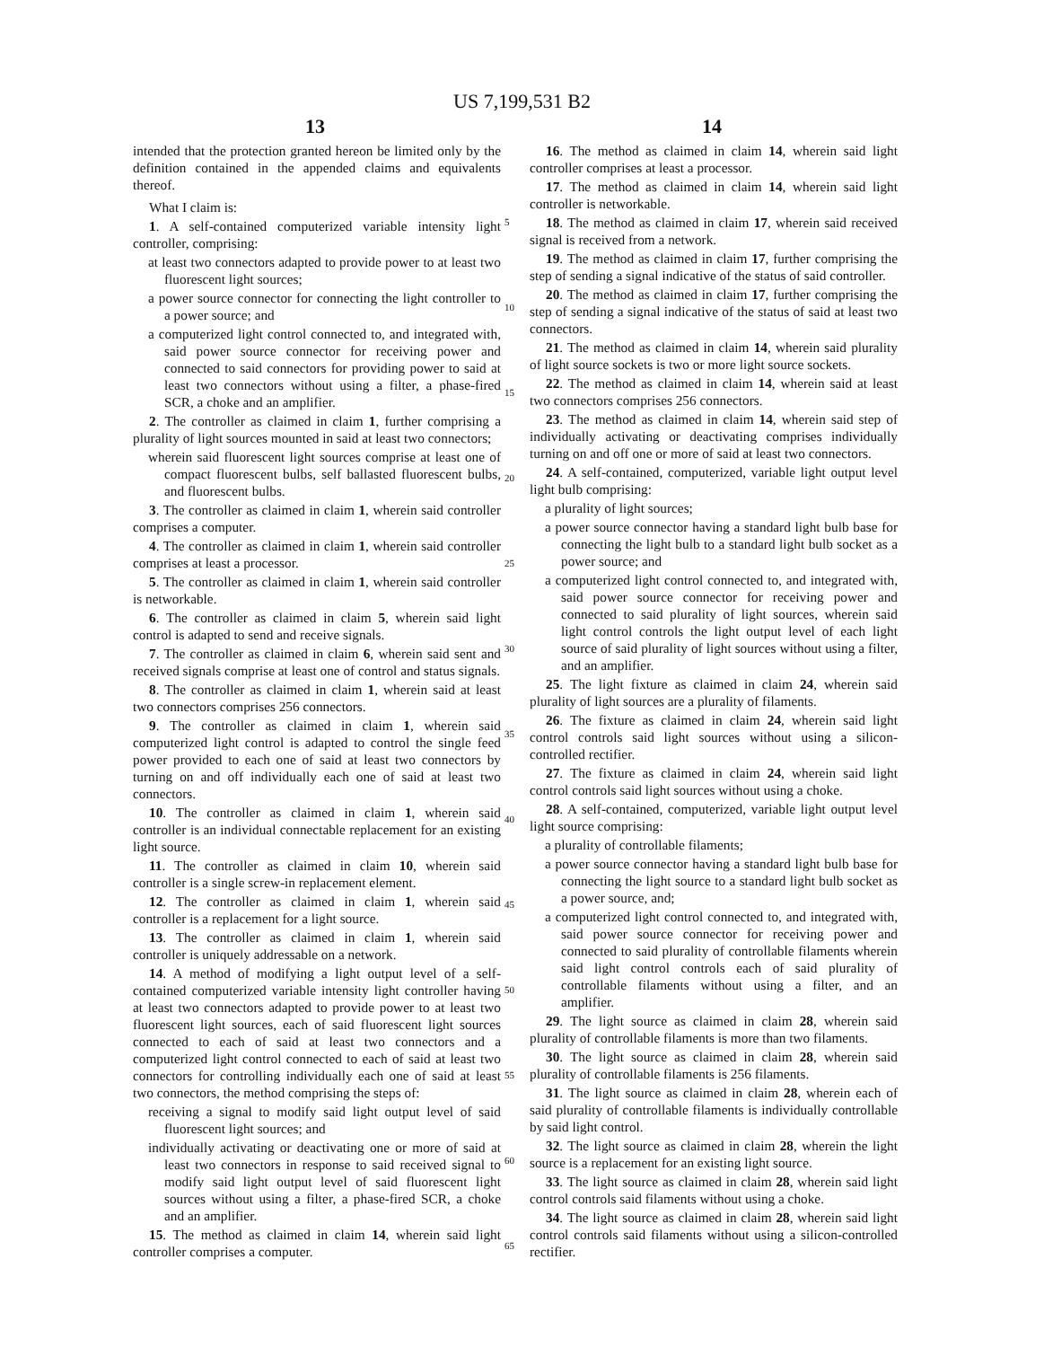US 7,199,531 B2
13 14
intended that the protection granted hereon be limited only by the definition contained in the appended claims and equivalents thereof.
What I claim is:
1. A self-contained computerized variable intensity light controller, comprising:
at least two connectors adapted to provide power to at least two fluorescent light sources;
a power source connector for connecting the light controller to a power source; and
a computerized light control connected to, and integrated with, said power source connector for receiving power and connected to said connectors for providing power to said at least two connectors without using a filter, a phase-fired SCR, a choke and an amplifier.
2. The controller as claimed in claim 1, further comprising a plurality of light sources mounted in said at least two connectors;
wherein said fluorescent light sources comprise at least one of compact fluorescent bulbs, self ballasted fluorescent bulbs, and fluorescent bulbs.
3. The controller as claimed in claim 1, wherein said controller comprises a computer.
4. The controller as claimed in claim 1, wherein said controller comprises at least a processor.
5. The controller as claimed in claim 1, wherein said controller is networkable.
6. The controller as claimed in claim 5, wherein said light control is adapted to send and receive signals.
7. The controller as claimed in claim 6, wherein said sent and received signals comprise at least one of control and status signals.
8. The controller as claimed in claim 1, wherein said at least two connectors comprises 256 connectors.
9. The controller as claimed in claim 1, wherein said computerized light control is adapted to control the single feed power provided to each one of said at least two connectors by turning on and off individually each one of said at least two connectors.
10. The controller as claimed in claim 1, wherein said controller is an individual connectable replacement for an existing light source.
11. The controller as claimed in claim 10, wherein said controller is a single screw-in replacement element.
12. The controller as claimed in claim 1, wherein said controller is a replacement for a light source.
13. The controller as claimed in claim 1, wherein said controller is uniquely addressable on a network.
14. A method of modifying a light output level of a self-contained computerized variable intensity light controller having at least two connectors adapted to provide power to at least two fluorescent light sources, each of said fluorescent light sources connected to each of said at least two connectors and a computerized light control connected to each of said at least two connectors for controlling individually each one of said at least two connectors, the method comprising the steps of:
receiving a signal to modify said light output level of said fluorescent light sources; and
individually activating or deactivating one or more of said at least two connectors in response to said received signal to modify said light output level of said fluorescent light sources without using a filter, a phase-fired SCR, a choke and an amplifier.
15. The method as claimed in claim 14, wherein said light controller comprises a computer.
5
10
15
20
25
30
35
40
45
50
55
60
65
16. The method as claimed in claim 14, wherein said light controller comprises at least a processor.
17. The method as claimed in claim 14, wherein said light controller is networkable.
18. The method as claimed in claim 17, wherein said received signal is received from a network.
19. The method as claimed in claim 17, further comprising the step of sending a signal indicative of the status of said controller.
20. The method as claimed in claim 17, further comprising the step of sending a signal indicative of the status of said at least two connectors.
21. The method as claimed in claim 14, wherein said plurality of light source sockets is two or more light source sockets.
22. The method as claimed in claim 14, wherein said at least two connectors comprises 256 connectors.
23. The method as claimed in claim 14, wherein said step of individually activating or deactivating comprises individually turning on and off one or more of said at least two connectors.
24. A self-contained, computerized, variable light output level light bulb comprising:
a plurality of light sources;
a power source connector having a standard light bulb base for connecting the light bulb to a standard light bulb socket as a power source; and
a computerized light control connected to, and integrated with, said power source connector for receiving power and connected to said plurality of light sources, wherein said light control controls the light output level of each light source of said plurality of light sources without using a filter, and an amplifier.
25. The light fixture as claimed in claim 24, wherein said plurality of light sources are a plurality of filaments.
26. The fixture as claimed in claim 24, wherein said light control controls said light sources without using a silicon-controlled rectifier.
27. The fixture as claimed in claim 24, wherein said light control controls said light sources without using a choke.
28. A self-contained, computerized, variable light output level light source comprising:
a plurality of controllable filaments;
a power source connector having a standard light bulb base for connecting the light source to a standard light bulb socket as a power source, and;
a computerized light control connected to, and integrated with, said power source connector for receiving power and connected to said plurality of controllable filaments wherein said light control controls each of said plurality of controllable filaments without using a filter, and an amplifier.
29. The light source as claimed in claim 28, wherein said plurality of controllable filaments is more than two filaments.
30. The light source as claimed in claim 28, wherein said plurality of controllable filaments is 256 filaments.
31. The light source as claimed in claim 28, wherein each of said plurality of controllable filaments is individually controllable by said light control.
32. The light source as claimed in claim 28, wherein the light source is a replacement for an existing light source.
33. The light source as claimed in claim 28, wherein said light control controls said filaments without using a choke.
34. The light source as claimed in claim 28, wherein said light control controls said filaments without using a silicon-controlled rectifier.